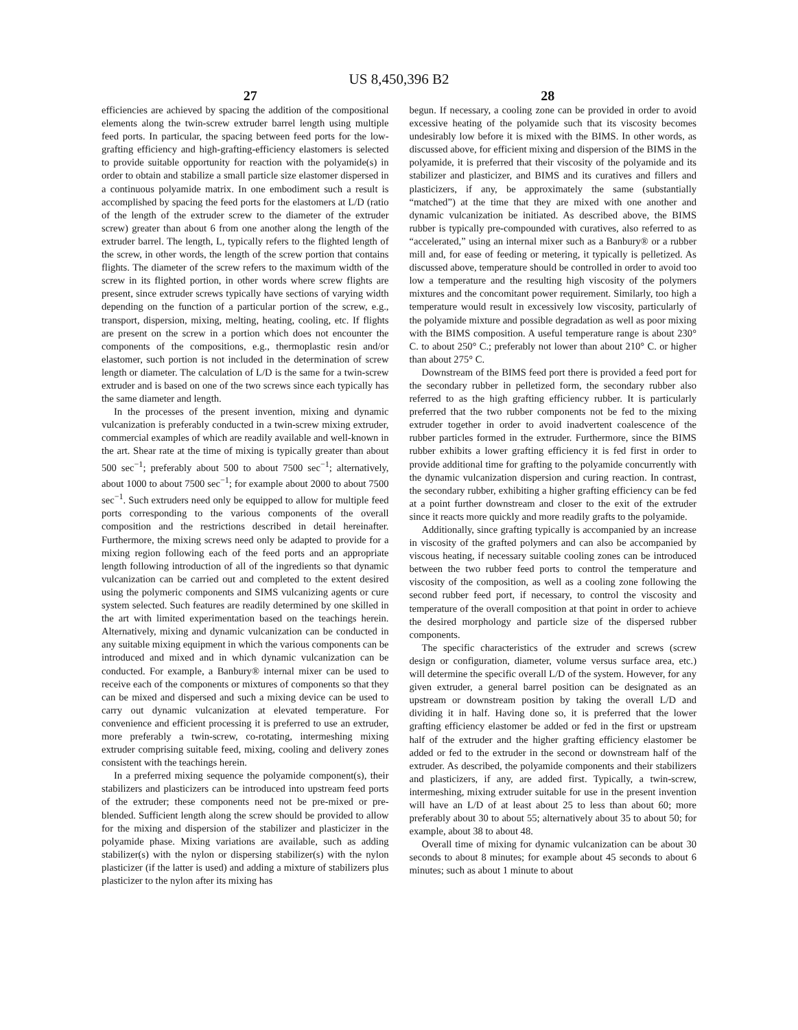US 8,450,396 B2
27 28
efficiencies are achieved by spacing the addition of the compositional elements along the twin-screw extruder barrel length using multiple feed ports. In particular, the spacing between feed ports for the low-grafting efficiency and high-grafting-efficiency elastomers is selected to provide suitable opportunity for reaction with the polyamide(s) in order to obtain and stabilize a small particle size elastomer dispersed in a continuous polyamide matrix. In one embodiment such a result is accomplished by spacing the feed ports for the elastomers at L/D (ratio of the length of the extruder screw to the diameter of the extruder screw) greater than about 6 from one another along the length of the extruder barrel. The length, L, typically refers to the flighted length of the screw, in other words, the length of the screw portion that contains flights. The diameter of the screw refers to the maximum width of the screw in its flighted portion, in other words where screw flights are present, since extruder screws typically have sections of varying width depending on the function of a particular portion of the screw, e.g., transport, dispersion, mixing, melting, heating, cooling, etc. If flights are present on the screw in a portion which does not encounter the components of the compositions, e.g., thermoplastic resin and/or elastomer, such portion is not included in the determination of screw length or diameter. The calculation of L/D is the same for a twin-screw extruder and is based on one of the two screws since each typically has the same diameter and length.
In the processes of the present invention, mixing and dynamic vulcanization is preferably conducted in a twin-screw mixing extruder, commercial examples of which are readily available and well-known in the art. Shear rate at the time of mixing is typically greater than about 500 sec<sup>−1</sup>; preferably about 500 to about 7500 sec<sup>−1</sup>; alternatively, about 1000 to about 7500 sec<sup>−1</sup>; for example about 2000 to about 7500 sec<sup>−1</sup>. Such extruders need only be equipped to allow for multiple feed ports corresponding to the various components of the overall composition and the restrictions described in detail hereinafter. Furthermore, the mixing screws need only be adapted to provide for a mixing region following each of the feed ports and an appropriate length following introduction of all of the ingredients so that dynamic vulcanization can be carried out and completed to the extent desired using the polymeric components and SIMS vulcanizing agents or cure system selected. Such features are readily determined by one skilled in the art with limited experimentation based on the teachings herein. Alternatively, mixing and dynamic vulcanization can be conducted in any suitable mixing equipment in which the various components can be introduced and mixed and in which dynamic vulcanization can be conducted. For example, a Banbury® internal mixer can be used to receive each of the components or mixtures of components so that they can be mixed and dispersed and such a mixing device can be used to carry out dynamic vulcanization at elevated temperature. For convenience and efficient processing it is preferred to use an extruder, more preferably a twin-screw, co-rotating, intermeshing mixing extruder comprising suitable feed, mixing, cooling and delivery zones consistent with the teachings herein.
In a preferred mixing sequence the polyamide component(s), their stabilizers and plasticizers can be introduced into upstream feed ports of the extruder; these components need not be pre-mixed or pre-blended. Sufficient length along the screw should be provided to allow for the mixing and dispersion of the stabilizer and plasticizer in the polyamide phase. Mixing variations are available, such as adding stabilizer(s) with the nylon or dispersing stabilizer(s) with the nylon plasticizer (if the latter is used) and adding a mixture of stabilizers plus plasticizer to the nylon after its mixing has
begun. If necessary, a cooling zone can be provided in order to avoid excessive heating of the polyamide such that its viscosity becomes undesirably low before it is mixed with the BIMS. In other words, as discussed above, for efficient mixing and dispersion of the BIMS in the polyamide, it is preferred that their viscosity of the polyamide and its stabilizer and plasticizer, and BIMS and its curatives and fillers and plasticizers, if any, be approximately the same (substantially “matched”) at the time that they are mixed with one another and dynamic vulcanization be initiated. As described above, the BIMS rubber is typically pre-compounded with curatives, also referred to as “accelerated,” using an internal mixer such as a Banbury® or a rubber mill and, for ease of feeding or metering, it typically is pelletized. As discussed above, temperature should be controlled in order to avoid too low a temperature and the resulting high viscosity of the polymers mixtures and the concomitant power requirement. Similarly, too high a temperature would result in excessively low viscosity, particularly of the polyamide mixture and possible degradation as well as poor mixing with the BIMS composition. A useful temperature range is about 230° C. to about 250° C.; preferably not lower than about 210° C. or higher than about 275° C.
Downstream of the BIMS feed port there is provided a feed port for the secondary rubber in pelletized form, the secondary rubber also referred to as the high grafting efficiency rubber. It is particularly preferred that the two rubber components not be fed to the mixing extruder together in order to avoid inadvertent coalescence of the rubber particles formed in the extruder. Furthermore, since the BIMS rubber exhibits a lower grafting efficiency it is fed first in order to provide additional time for grafting to the polyamide concurrently with the dynamic vulcanization dispersion and curing reaction. In contrast, the secondary rubber, exhibiting a higher grafting efficiency can be fed at a point further downstream and closer to the exit of the extruder since it reacts more quickly and more readily grafts to the polyamide.
Additionally, since grafting typically is accompanied by an increase in viscosity of the grafted polymers and can also be accompanied by viscous heating, if necessary suitable cooling zones can be introduced between the two rubber feed ports to control the temperature and viscosity of the composition, as well as a cooling zone following the second rubber feed port, if necessary, to control the viscosity and temperature of the overall composition at that point in order to achieve the desired morphology and particle size of the dispersed rubber components.
The specific characteristics of the extruder and screws (screw design or configuration, diameter, volume versus surface area, etc.) will determine the specific overall L/D of the system. However, for any given extruder, a general barrel position can be designated as an upstream or downstream position by taking the overall L/D and dividing it in half. Having done so, it is preferred that the lower grafting efficiency elastomer be added or fed in the first or upstream half of the extruder and the higher grafting efficiency elastomer be added or fed to the extruder in the second or downstream half of the extruder. As described, the polyamide components and their stabilizers and plasticizers, if any, are added first. Typically, a twin-screw, intermeshing, mixing extruder suitable for use in the present invention will have an L/D of at least about 25 to less than about 60; more preferably about 30 to about 55; alternatively about 35 to about 50; for example, about 38 to about 48.
Overall time of mixing for dynamic vulcanization can be about 30 seconds to about 8 minutes; for example about 45 seconds to about 6 minutes; such as about 1 minute to about